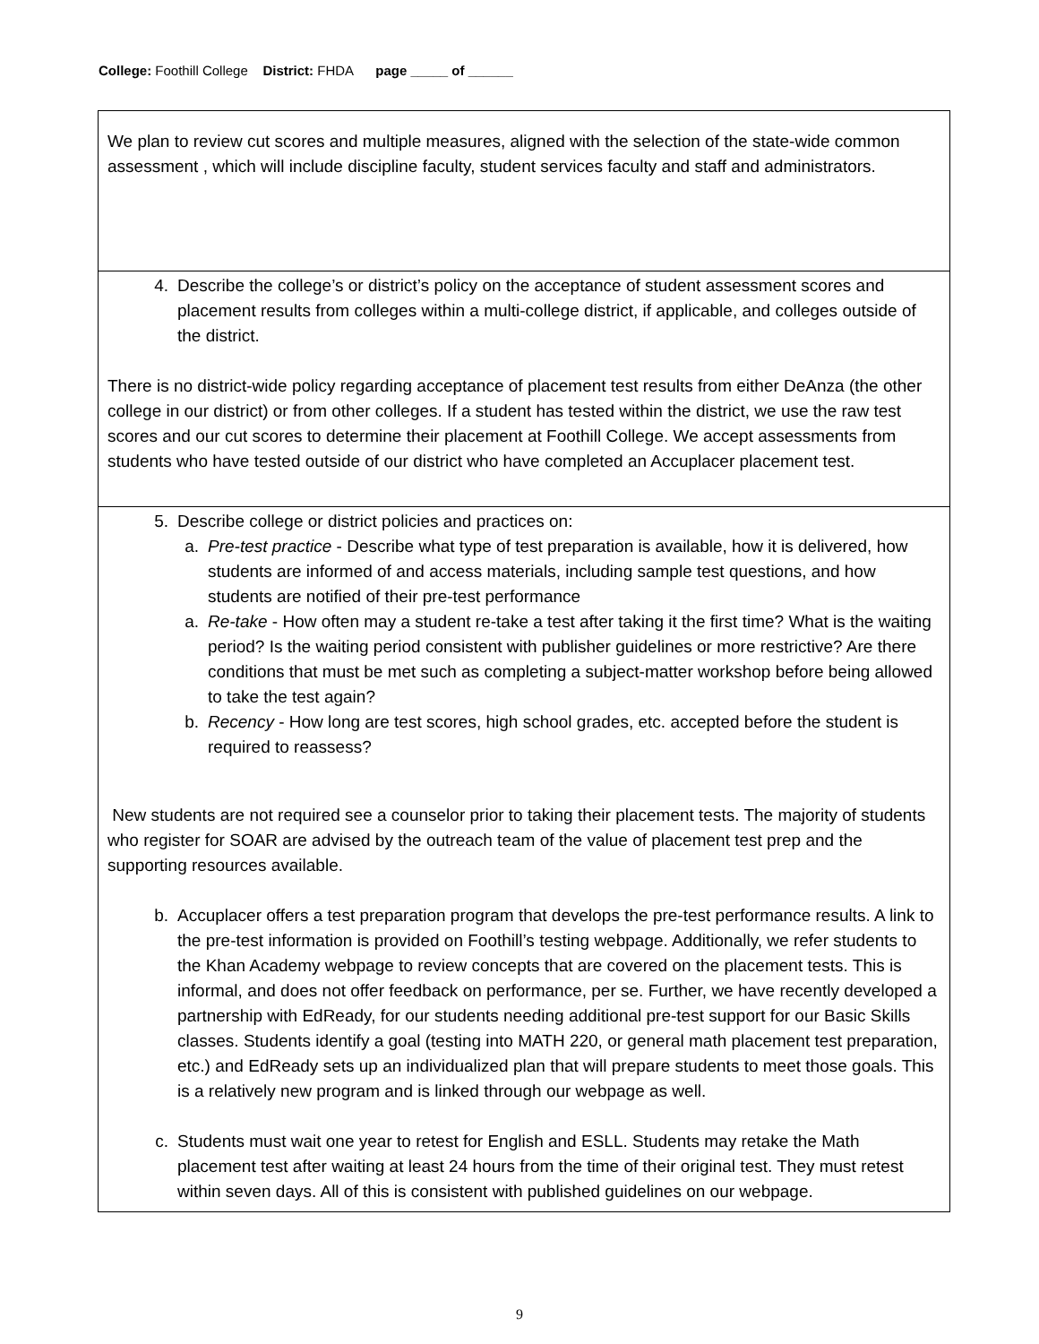College: Foothill College District: FHDA page _____ of ______
| We plan to review cut scores and multiple measures, aligned with the selection of the state-wide common assessment , which will include discipline faculty, student services faculty and staff and administrators. |
| 4. Describe the college’s or district’s policy on the acceptance of student assessment scores and placement results from colleges within a multi-college district, if applicable, and colleges outside of the district. There is no district-wide policy regarding acceptance of placement test results from either DeAnza (the other college in our district) or from other colleges. If a student has tested within the district, we use the raw test scores and our cut scores to determine their placement at Foothill College. We accept assessments from students who have tested outside of our district who have completed an Accuplacer placement test. |
| 5. Describe college or district policies and practices on: a. Pre-test practice - Describe what type of test preparation is available, how it is delivered, how students are informed of and access materials, including sample test questions, and how students are notified of their pre-test performance a. Re-take - How often may a student re-take a test after taking it the first time? What is the waiting period? Is the waiting period consistent with publisher guidelines or more restrictive? Are there conditions that must be met such as completing a subject-matter workshop before being allowed to take the test again? b. Recency - How long are test scores, high school grades, etc. accepted before the student is required to reassess? New students are not required see a counselor prior to taking their placement tests. The majority of students who register for SOAR are advised by the outreach team of the value of placement test prep and the supporting resources available. b. Accuplacer offers a test preparation program that develops the pre-test performance results. A link to the pre-test information is provided on Foothill’s testing webpage. Additionally, we refer students to the Khan Academy webpage to review concepts that are covered on the placement tests. This is informal, and does not offer feedback on performance, per se. Further, we have recently developed a partnership with EdReady, for our students needing additional pre-test support for our Basic Skills classes. Students identify a goal (testing into MATH 220, or general math placement test preparation, etc.) and EdReady sets up an individualized plan that will prepare students to meet those goals. This is a relatively new program and is linked through our webpage as well. c. Students must wait one year to retest for English and ESLL. Students may retake the Math placement test after waiting at least 24 hours from the time of their original test. They must retest within seven days. All of this is consistent with published guidelines on our webpage. |
9